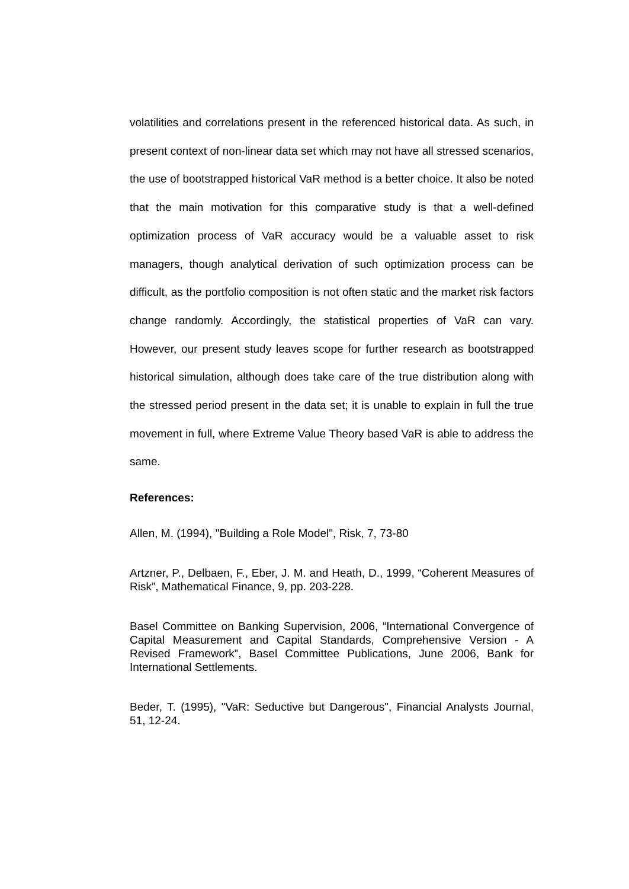volatilities and correlations present in the referenced historical data. As such, in present context of non-linear data set which may not have all stressed scenarios, the use of bootstrapped historical VaR method is a better choice. It also be noted that the main motivation for this comparative study is that a well-defined optimization process of VaR accuracy would be a valuable asset to risk managers, though analytical derivation of such optimization process can be difficult, as the portfolio composition is not often static and the market risk factors change randomly. Accordingly, the statistical properties of VaR can vary. However, our present study leaves scope for further research as bootstrapped historical simulation, although does take care of the true distribution along with the stressed period present in the data set; it is unable to explain in full the true movement in full, where Extreme Value Theory based VaR is able to address the same.
References:
Allen, M. (1994), "Building a Role Model", Risk, 7, 73-80
Artzner, P., Delbaen, F., Eber, J. M. and Heath, D., 1999, “Coherent Measures of Risk”, Mathematical Finance, 9, pp. 203-228.
Basel Committee on Banking Supervision, 2006, “International Convergence of Capital Measurement and Capital Standards, Comprehensive Version - A Revised Framework”, Basel Committee Publications, June 2006, Bank for International Settlements.
Beder, T. (1995), "VaR: Seductive but Dangerous", Financial Analysts Journal, 51, 12-24.